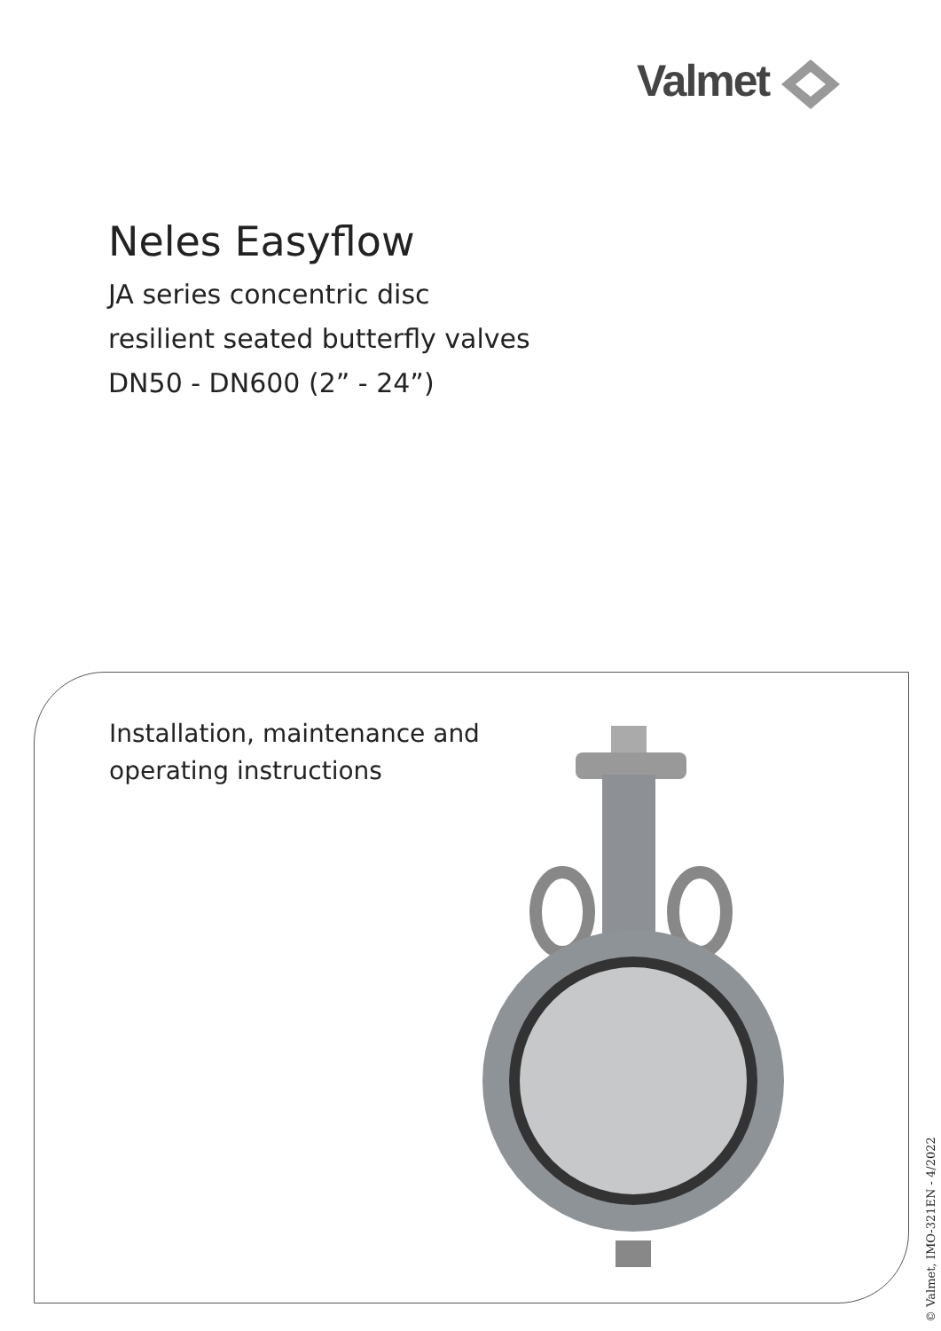Valmet
Neles Easyflow
JA series concentric disc
resilient seated butterfly valves
DN50 - DN600 (2” - 24”)
Installation, maintenance and
operating instructions
© Valmet, IMO-321EN - 4/2022